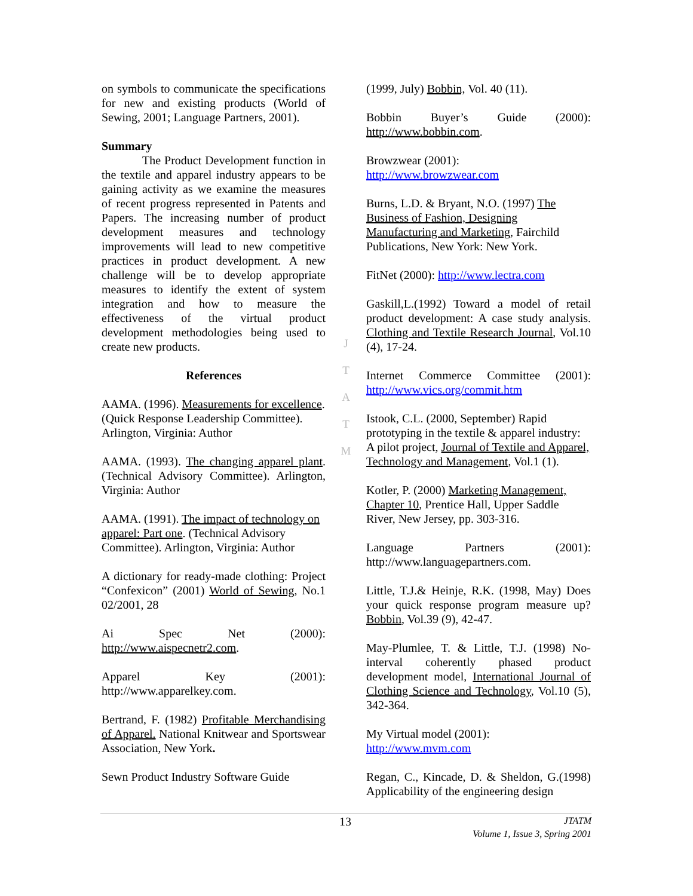on symbols to communicate the specifications for new and existing products (World of Sewing, 2001; Language Partners, 2001).
Summary
The Product Development function in the textile and apparel industry appears to be gaining activity as we examine the measures of recent progress represented in Patents and Papers. The increasing number of product development measures and technology improvements will lead to new competitive practices in product development. A new challenge will be to develop appropriate measures to identify the extent of system integration and how to measure the effectiveness of the virtual product development methodologies being used to create new products.
References
AAMA. (1996). Measurements for excellence. (Quick Response Leadership Committee). Arlington, Virginia: Author
AAMA. (1993). The changing apparel plant. (Technical Advisory Committee). Arlington, Virginia: Author
AAMA. (1991). The impact of technology on apparel: Part one. (Technical Advisory Committee). Arlington, Virginia: Author
A dictionary for ready-made clothing: Project “Confexicon” (2001) World of Sewing, No.1 02/2001, 28
Ai Spec Net (2000): http://www.aispecnetr2.com.
Apparel Key (2001): http://www.apparelkey.com.
Bertrand, F. (1982) Profitable Merchandising of Apparel. National Knitwear and Sportswear Association, New York.
Sewn Product Industry Software Guide
J
T
A
T
M
(1999, July) Bobbin, Vol. 40 (11).
Bobbin Buyer’s Guide (2000): http://www.bobbin.com.
Browzwear (2001):
http://www.browzwear.com
Burns, L.D. & Bryant, N.O. (1997) The Business of Fashion, Designing Manufacturing and Marketing, Fairchild Publications, New York: New York.
FitNet (2000): http://www.lectra.com
Gaskill,L.(1992) Toward a model of retail product development: A case study analysis. Clothing and Textile Research Journal, Vol.10 (4), 17-24.
Internet Commerce Committee (2001): http://www.vics.org/commit.htm
Istook, C.L. (2000, September) Rapid prototyping in the textile & apparel industry: A pilot project, Journal of Textile and Apparel, Technology and Management, Vol.1 (1).
Kotler, P. (2000) Marketing Management, Chapter 10, Prentice Hall, Upper Saddle River, New Jersey, pp. 303-316.
Language Partners (2001): http://www.languagepartners.com.
Little, T.J.& Heinje, R.K. (1998, May) Does your quick response program measure up? Bobbin, Vol.39 (9), 42-47.
May-Plumlee, T. & Little, T.J. (1998) No-interval coherently phased product development model, International Journal of Clothing Science and Technology, Vol.10 (5), 342-364.
My Virtual model (2001):
http://www.mvm.com
Regan, C., Kincade, D. & Sheldon, G.(1998) Applicability of the engineering design
13
JTATM
Volume 1, Issue 3, Spring 2001